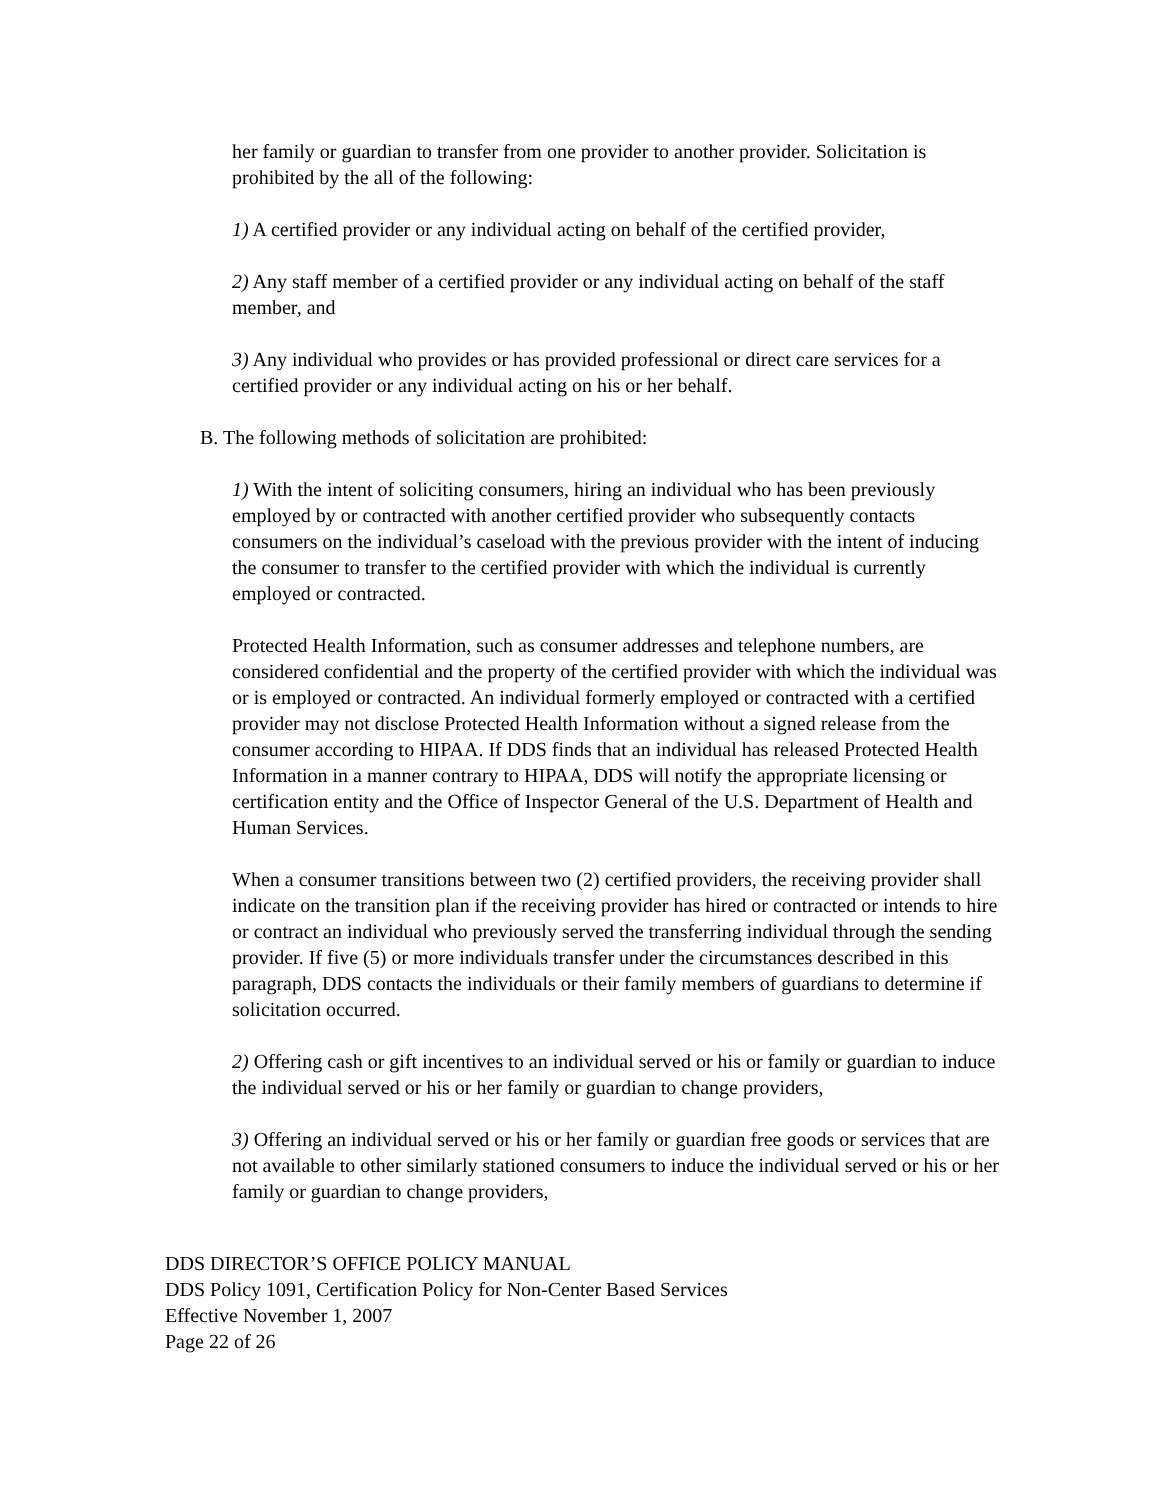her family or guardian to transfer from one provider to another provider. Solicitation is prohibited by the all of the following:
1) A certified provider or any individual acting on behalf of the certified provider,
2) Any staff member of a certified provider or any individual acting on behalf of the staff member, and
3) Any individual who provides or has provided professional or direct care services for a certified provider or any individual acting on his or her behalf.
B. The following methods of solicitation are prohibited:
1) With the intent of soliciting consumers, hiring an individual who has been previously employed by or contracted with another certified provider who subsequently contacts consumers on the individual’s caseload with the previous provider with the intent of inducing the consumer to transfer to the certified provider with which the individual is currently employed or contracted.
Protected Health Information, such as consumer addresses and telephone numbers, are considered confidential and the property of the certified provider with which the individual was or is employed or contracted. An individual formerly employed or contracted with a certified provider may not disclose Protected Health Information without a signed release from the consumer according to HIPAA. If DDS finds that an individual has released Protected Health Information in a manner contrary to HIPAA, DDS will notify the appropriate licensing or certification entity and the Office of Inspector General of the U.S. Department of Health and Human Services.
When a consumer transitions between two (2) certified providers, the receiving provider shall indicate on the transition plan if the receiving provider has hired or contracted or intends to hire or contract an individual who previously served the transferring individual through the sending provider. If five (5) or more individuals transfer under the circumstances described in this paragraph, DDS contacts the individuals or their family members of guardians to determine if solicitation occurred.
2) Offering cash or gift incentives to an individual served or his or family or guardian to induce the individual served or his or her family or guardian to change providers,
3) Offering an individual served or his or her family or guardian free goods or services that are not available to other similarly stationed consumers to induce the individual served or his or her family or guardian to change providers,
DDS DIRECTOR’S OFFICE POLICY MANUAL
DDS Policy 1091, Certification Policy for Non-Center Based Services
Effective November 1, 2007
Page 22 of 26